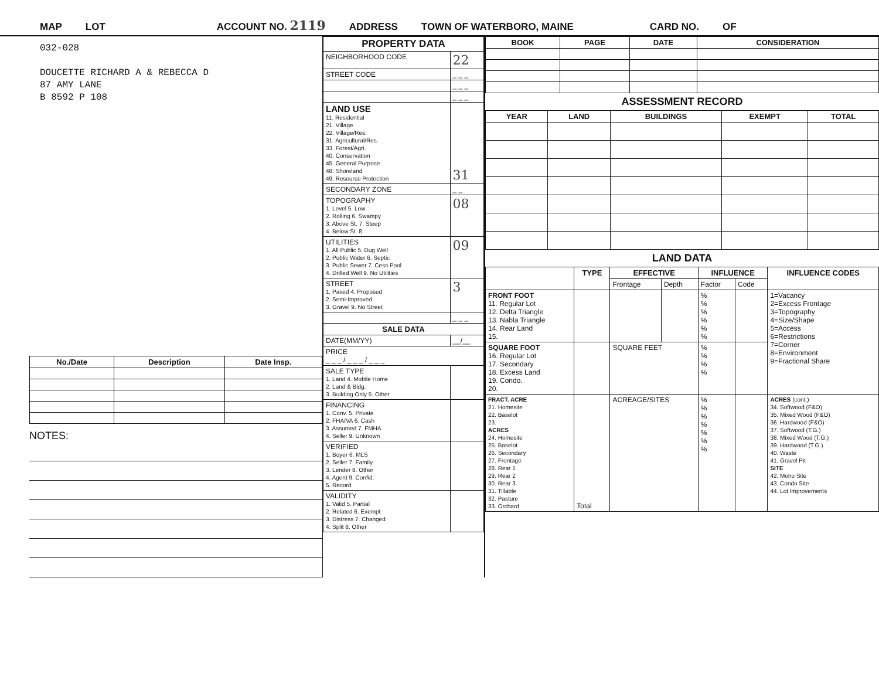MAP LOT ACCOUNT NO. 2119 ADDRESS TOWN OF WATERBORO, MAINE CARD NO. OF
032-028
DOUCETTE RICHARD A & REBECCA D
87 AMY LANE
B 8592 P 108
| No./Date | Description | Date Insp. |
| --- | --- | --- |
NOTES:
| PROPERTY DATA | |
| --- | --- |
| NEIGHBORHOOD CODE | 22 |
| STREET CODE | _ _ _ |
| | _ _ _ |
| | _ _ _ |
| LAND USE 11. Residential 21. Village 22. Village/Res. 31. Agricultural/Res. 33. Forest/Agri. 40. Conservation 45. General Purpose 48. Shoreland 49. Resource Protection | 31 |
| SECONDARY ZONE | _ _ |
| TOPOGRAPHY 1. Level 5. Low 2. Rolling 6. Swampy 3. Above St. 7. Steep 4. Below St. 8. | 08 |
| UTILITIES 1. All Public 5. Dug Well 2. Public Water 6. Septic 3. Public Sewer 7. Cess Pool 4. Drilled Well 9. No Utilities | 09 |
| STREET 1. Paved 4. Proposed 2. Semi-Improved 3. Gravel 9. No Street | 3 |
| | _ _ _ |
| SALE DATA | |
| DATE(MM/YY) | __/__ |
| PRICE _ _ _ / _ _ _ / _ _ _ | |
| SALE TYPE 1. Land 4. Mobile Home 2. Land & Bldg. 3. Building Only 5. Other | |
| FINANCING 1. Conv. 5. Private 2. FHA/VA 6. Cash 3. Assumed 7. FMHA 4. Seller 9. Unknown | |
| VERIFIED 1. Buyer 6. MLS 2. Seller 7. Family 3. Lender 8. Other 4. Agent 9. Confid. 5. Record | |
| VALIDITY 1. Valid 5. Partial 2. Related 6. Exempt 3. Distress 7. Changed 4. Split 8. Other | |
| BOOK | PAGE | DATE | CONSIDERATION |
| --- | --- | --- | --- |
ASSESSMENT RECORD
| YEAR | LAND | BUILDINGS | EXEMPT | TOTAL |
| --- | --- | --- | --- | --- |
LAND DATA
| | TYPE | EFFECTIVE | | INFLUENCE | | INFLUENCE CODES |
| | | Frontage | Depth | Factor | Code | |
| FRONT FOOT 11. Regular Lot 12. Delta Triangle 13. Nabla Triangle 14. Rear Land 15. | | | | % % % % % % | | 1=Vacancy 2=Excess Frontage 3=Topography 4=Size/Shape 5=Access 6=Restrictions 7=Corner 8=Environment 9=Fractional Share |
| SQUARE FOOT 16. Regular Lot 17. Secondary 18. Excess Land 19. Condo. 20. | | SQUARE FEET | | % % % % | | |
| FRACT. ACRE 21. Homesite 22. Baselot 23. ACRES 24. Homesite 25. Baselot 26. Secondary 27. Frontage 28. Rear 1 29. Rear 2 30. Rear 3 31. Tillable 32. Pasture 33. Orchard | Total | ACREAGE/SITES | | % % % % % % % | | ACRES (cont.) 34. Softwood (F&O) 35. Mixed Wood (F&O) 36. Hardwood (F&O) 37. Softwood (T.G.) 38. Mixed Wood (T.G.) 39. Hardwood (T.G.) 40. Waste 41. Gravel Pit SITE 42. Moho Site 43. Condo Site 44. Lot Improvements |